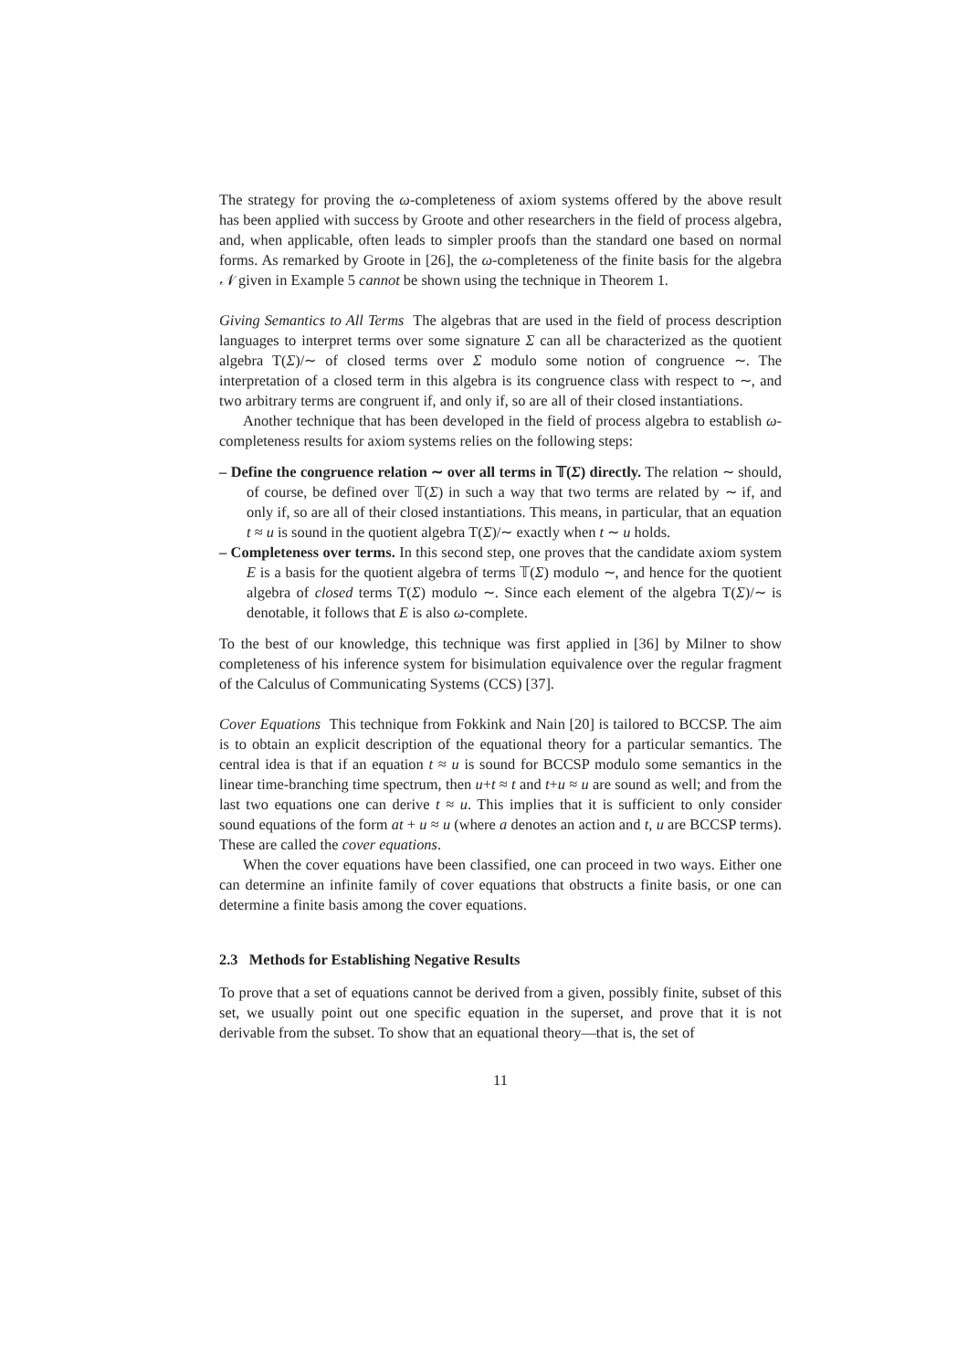The strategy for proving the ω-completeness of axiom systems offered by the above result has been applied with success by Groote and other researchers in the field of process algebra, and, when applicable, often leads to simpler proofs than the standard one based on normal forms. As remarked by Groote in [26], the ω-completeness of the finite basis for the algebra 𝒩 given in Example 5 cannot be shown using the technique in Theorem 1.
Giving Semantics to All Terms The algebras that are used in the field of process description languages to interpret terms over some signature Σ can all be characterized as the quotient algebra T(Σ)/∼ of closed terms over Σ modulo some notion of congruence ∼. The interpretation of a closed term in this algebra is its congruence class with respect to ∼, and two arbitrary terms are congruent if, and only if, so are all of their closed instantiations.
Another technique that has been developed in the field of process algebra to establish ω-completeness results for axiom systems relies on the following steps:
– Define the congruence relation ∼ over all terms in 𝕋(Σ) directly. The relation ∼ should, of course, be defined over 𝕋(Σ) in such a way that two terms are related by ∼ if, and only if, so are all of their closed instantiations. This means, in particular, that an equation t ≈ u is sound in the quotient algebra T(Σ)/∼ exactly when t ∼ u holds.
– Completeness over terms. In this second step, one proves that the candidate axiom system E is a basis for the quotient algebra of terms 𝕋(Σ) modulo ∼, and hence for the quotient algebra of closed terms T(Σ) modulo ∼. Since each element of the algebra T(Σ)/∼ is denotable, it follows that E is also ω-complete.
To the best of our knowledge, this technique was first applied in [36] by Milner to show completeness of his inference system for bisimulation equivalence over the regular fragment of the Calculus of Communicating Systems (CCS) [37].
Cover Equations This technique from Fokkink and Nain [20] is tailored to BCCSP. The aim is to obtain an explicit description of the equational theory for a particular semantics. The central idea is that if an equation t ≈ u is sound for BCCSP modulo some semantics in the linear time-branching time spectrum, then u+t ≈ t and t+u ≈ u are sound as well; and from the last two equations one can derive t ≈ u. This implies that it is sufficient to only consider sound equations of the form at + u ≈ u (where a denotes an action and t, u are BCCSP terms). These are called the cover equations.
When the cover equations have been classified, one can proceed in two ways. Either one can determine an infinite family of cover equations that obstructs a finite basis, or one can determine a finite basis among the cover equations.
2.3 Methods for Establishing Negative Results
To prove that a set of equations cannot be derived from a given, possibly finite, subset of this set, we usually point out one specific equation in the superset, and prove that it is not derivable from the subset. To show that an equational theory—that is, the set of
11